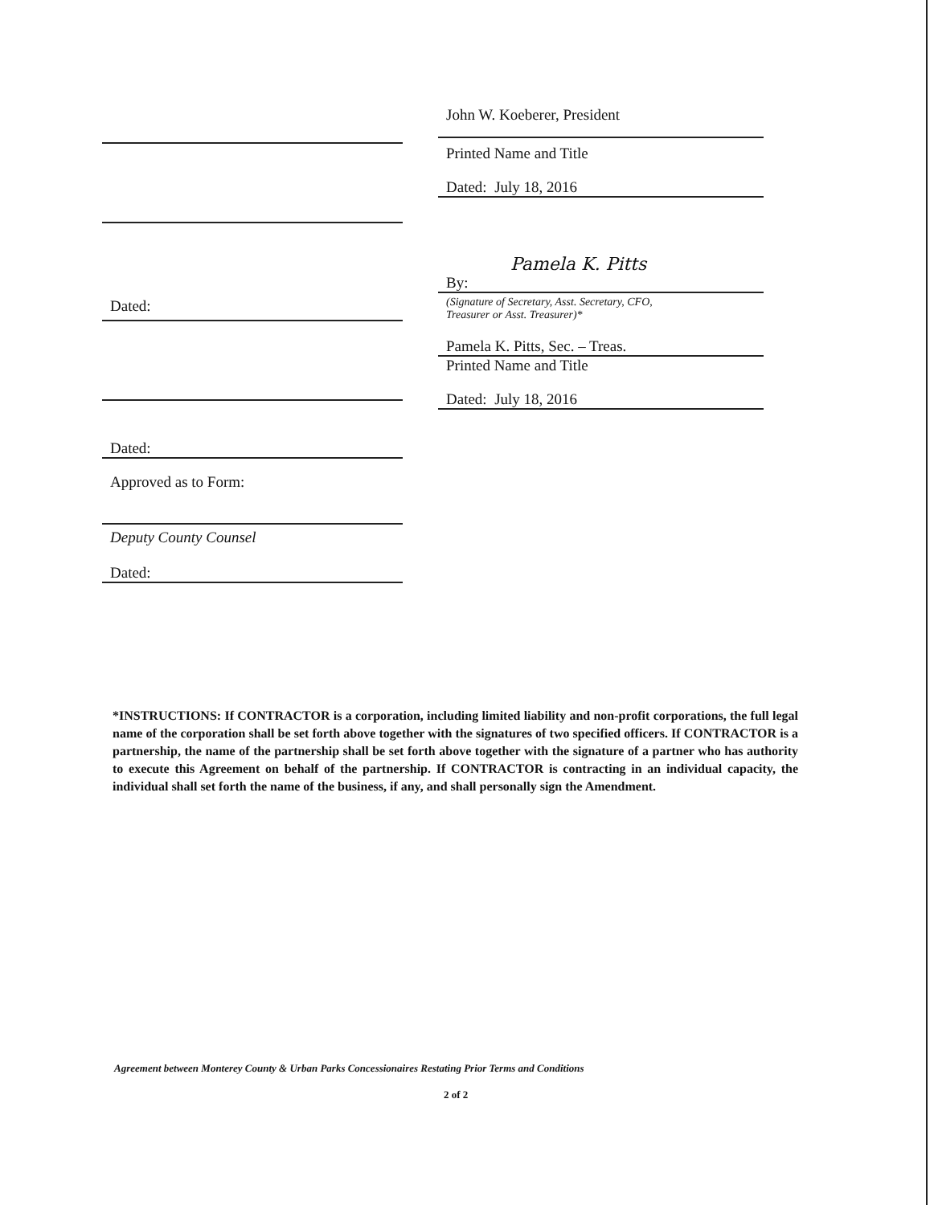Dated:
Dated:
Approved as to Form:
Deputy County Counsel
Dated:
John W. Koeberer, President
Printed Name and Title
Dated: July 18, 2016
Pamela K. Pitts
By:
(Signature of Secretary, Asst. Secretary, CFO,
Treasurer or Asst. Treasurer)*
Pamela K. Pitts, Sec. – Treas.
Printed Name and Title
Dated: July 18, 2016
*INSTRUCTIONS: If CONTRACTOR is a corporation, including limited liability and non-profit corporations, the full legal name of the corporation shall be set forth above together with the signatures of two specified officers. If CONTRACTOR is a partnership, the name of the partnership shall be set forth above together with the signature of a partner who has authority to execute this Agreement on behalf of the partnership. If CONTRACTOR is contracting in an individual capacity, the individual shall set forth the name of the business, if any, and shall personally sign the Amendment.
Agreement between Monterey County & Urban Parks Concessionaires Restating Prior Terms and Conditions
2 of 2